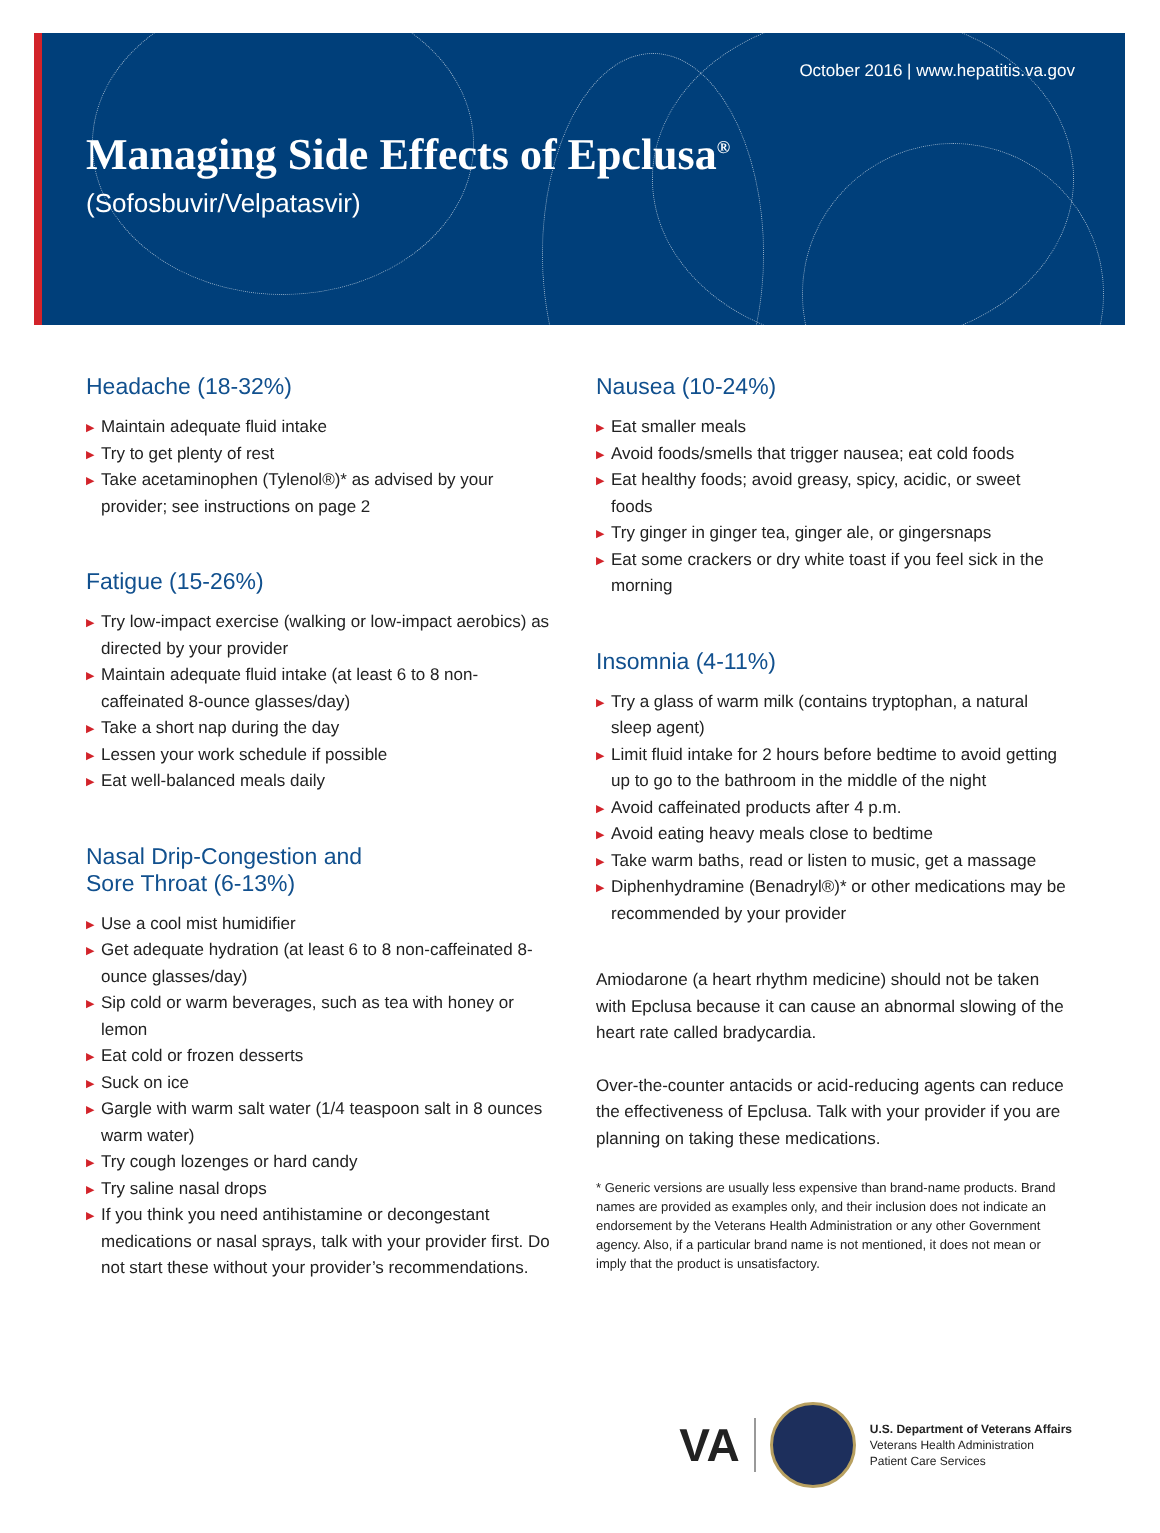October 2016 | www.hepatitis.va.gov
Managing Side Effects of Epclusa<sup>®</sup>
(Sofosbuvir/Velpatasvir)
Headache (18-32%)
▶ Maintain adequate fluid intake
▶ Try to get plenty of rest
▶ Take acetaminophen (Tylenol®)* as advised by your provider; see instructions on page 2
Fatigue (15-26%)
▶ Try low-impact exercise (walking or low-impact aerobics) as directed by your provider
▶ Maintain adequate fluid intake (at least 6 to 8 non-caffeinated 8-ounce glasses/day)
▶ Take a short nap during the day
▶ Lessen your work schedule if possible
▶ Eat well-balanced meals daily
Nasal Drip-Congestion and
Sore Throat (6-13%)
▶ Use a cool mist humidifier
▶ Get adequate hydration (at least 6 to 8 non-caffeinated 8-ounce glasses/day)
▶ Sip cold or warm beverages, such as tea with honey or lemon
▶ Eat cold or frozen desserts
▶ Suck on ice
▶ Gargle with warm salt water (1/4 teaspoon salt in 8 ounces warm water)
▶ Try cough lozenges or hard candy
▶ Try saline nasal drops
▶ If you think you need antihistamine or decongestant medications or nasal sprays, talk with your provider first. Do not start these without your provider’s recommendations.
Nausea (10-24%)
▶ Eat smaller meals
▶ Avoid foods/smells that trigger nausea; eat cold foods
▶ Eat healthy foods; avoid greasy, spicy, acidic, or sweet foods
▶ Try ginger in ginger tea, ginger ale, or gingersnaps
▶ Eat some crackers or dry white toast if you feel sick in the morning
Insomnia (4-11%)
▶ Try a glass of warm milk (contains tryptophan, a natural sleep agent)
▶ Limit fluid intake for 2 hours before bedtime to avoid getting up to go to the bathroom in the middle of the night
▶ Avoid caffeinated products after 4 p.m.
▶ Avoid eating heavy meals close to bedtime
▶ Take warm baths, read or listen to music, get a massage
▶ Diphenhydramine (Benadryl®)* or other medications may be recommended by your provider
Amiodarone (a heart rhythm medicine) should not be taken with Epclusa because it can cause an abnormal slowing of the heart rate called bradycardia.
Over-the-counter antacids or acid-reducing agents can reduce the effectiveness of Epclusa. Talk with your provider if you are planning on taking these medications.
* Generic versions are usually less expensive than brand-name products. Brand names are provided as examples only, and their inclusion does not indicate an endorsement by the Veterans Health Administration or any other Government agency. Also, if a particular brand name is not mentioned, it does not mean or imply that the product is unsatisfactory.
VA
U.S. Department of Veterans Affairs
Veterans Health Administration
Patient Care Services